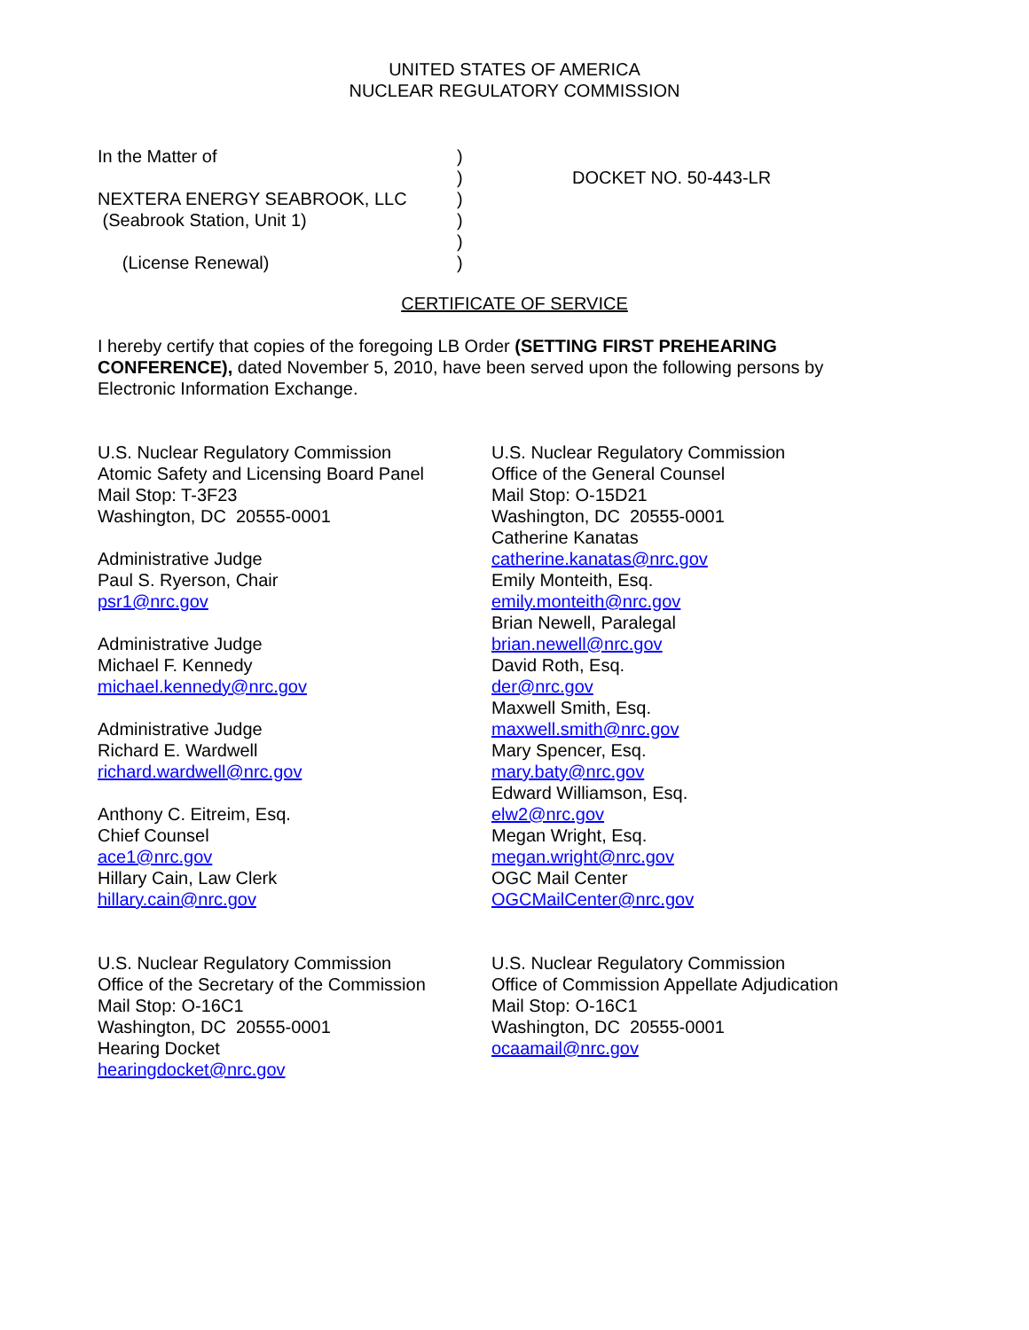UNITED STATES OF AMERICA
NUCLEAR REGULATORY COMMISSION
In the Matter of
NEXTERA ENERGY SEABROOK, LLC
(Seabrook Station, Unit 1)
(License Renewal)
)
)
)
)
)
)
DOCKET NO. 50-443-LR
CERTIFICATE OF SERVICE
I hereby certify that copies of the foregoing LB Order (SETTING FIRST PREHEARING CONFERENCE), dated November 5, 2010, have been served upon the following persons by Electronic Information Exchange.
U.S. Nuclear Regulatory Commission
Atomic Safety and Licensing Board Panel
Mail Stop: T-3F23
Washington, DC 20555-0001
Administrative Judge
Paul S. Ryerson, Chair
psr1@nrc.gov
Administrative Judge
Michael F. Kennedy
michael.kennedy@nrc.gov
Administrative Judge
Richard E. Wardwell
richard.wardwell@nrc.gov
Anthony C. Eitreim, Esq.
Chief Counsel
ace1@nrc.gov
Hillary Cain, Law Clerk
hillary.cain@nrc.gov
U.S. Nuclear Regulatory Commission
Office of the General Counsel
Mail Stop: O-15D21
Washington, DC 20555-0001
Catherine Kanatas
catherine.kanatas@nrc.gov
Emily Monteith, Esq.
emily.monteith@nrc.gov
Brian Newell, Paralegal
brian.newell@nrc.gov
David Roth, Esq.
der@nrc.gov
Maxwell Smith, Esq.
maxwell.smith@nrc.gov
Mary Spencer, Esq.
mary.baty@nrc.gov
Edward Williamson, Esq.
elw2@nrc.gov
Megan Wright, Esq.
megan.wright@nrc.gov
OGC Mail Center
OGCMailCenter@nrc.gov
U.S. Nuclear Regulatory Commission
Office of the Secretary of the Commission
Mail Stop: O-16C1
Washington, DC 20555-0001
Hearing Docket
hearingdocket@nrc.gov
U.S. Nuclear Regulatory Commission
Office of Commission Appellate Adjudication
Mail Stop: O-16C1
Washington, DC 20555-0001
ocaamail@nrc.gov